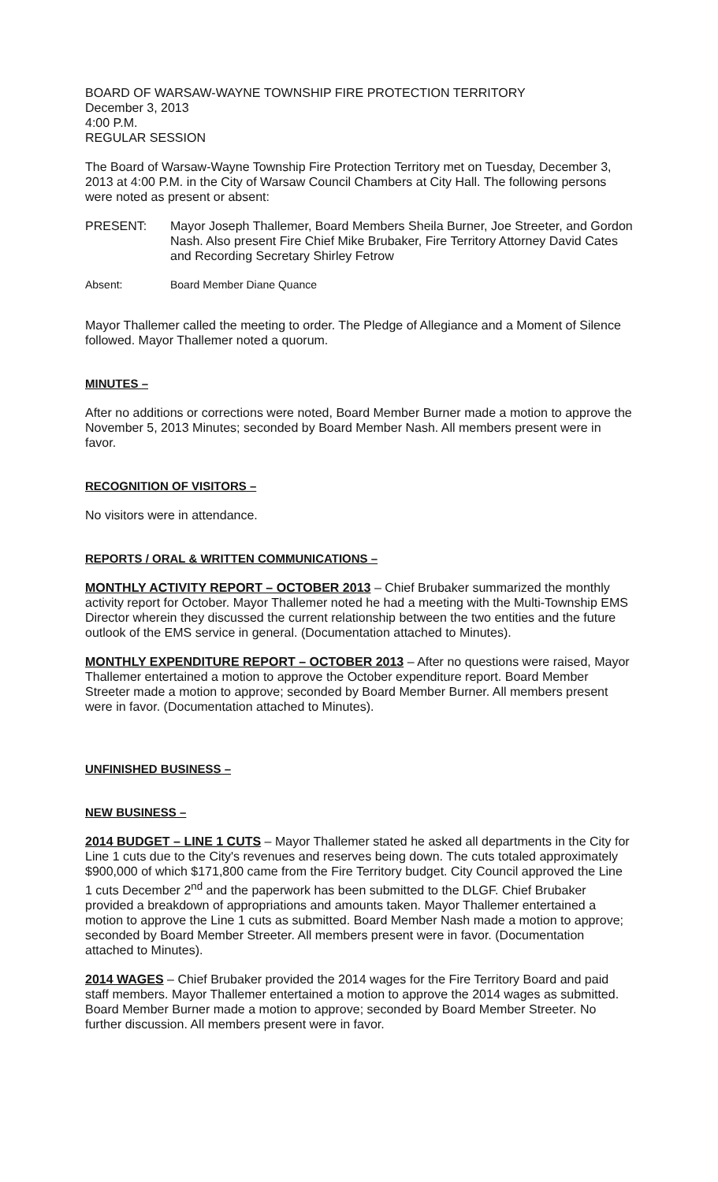BOARD OF WARSAW-WAYNE TOWNSHIP FIRE PROTECTION TERRITORY
December 3, 2013
4:00 P.M.
REGULAR SESSION
The Board of Warsaw-Wayne Township Fire Protection Territory met on Tuesday, December 3, 2013 at 4:00 P.M. in the City of Warsaw Council Chambers at City Hall. The following persons were noted as present or absent:
PRESENT: Mayor Joseph Thallemer, Board Members Sheila Burner, Joe Streeter, and Gordon Nash. Also present Fire Chief Mike Brubaker, Fire Territory Attorney David Cates and Recording Secretary Shirley Fetrow
Absent: Board Member Diane Quance
Mayor Thallemer called the meeting to order. The Pledge of Allegiance and a Moment of Silence followed. Mayor Thallemer noted a quorum.
MINUTES –
After no additions or corrections were noted, Board Member Burner made a motion to approve the November 5, 2013 Minutes; seconded by Board Member Nash. All members present were in favor.
RECOGNITION OF VISITORS –
No visitors were in attendance.
REPORTS / ORAL & WRITTEN COMMUNICATIONS –
MONTHLY ACTIVITY REPORT – OCTOBER 2013 – Chief Brubaker summarized the monthly activity report for October. Mayor Thallemer noted he had a meeting with the Multi-Township EMS Director wherein they discussed the current relationship between the two entities and the future outlook of the EMS service in general. (Documentation attached to Minutes).
MONTHLY EXPENDITURE REPORT – OCTOBER 2013 – After no questions were raised, Mayor Thallemer entertained a motion to approve the October expenditure report. Board Member Streeter made a motion to approve; seconded by Board Member Burner. All members present were in favor. (Documentation attached to Minutes).
UNFINISHED BUSINESS –
NEW BUSINESS –
2014 BUDGET – LINE 1 CUTS – Mayor Thallemer stated he asked all departments in the City for Line 1 cuts due to the City's revenues and reserves being down. The cuts totaled approximately $900,000 of which $171,800 came from the Fire Territory budget. City Council approved the Line 1 cuts December 2<sup>nd</sup> and the paperwork has been submitted to the DLGF. Chief Brubaker provided a breakdown of appropriations and amounts taken. Mayor Thallemer entertained a motion to approve the Line 1 cuts as submitted. Board Member Nash made a motion to approve; seconded by Board Member Streeter. All members present were in favor. (Documentation attached to Minutes).
2014 WAGES – Chief Brubaker provided the 2014 wages for the Fire Territory Board and paid staff members. Mayor Thallemer entertained a motion to approve the 2014 wages as submitted. Board Member Burner made a motion to approve; seconded by Board Member Streeter. No further discussion. All members present were in favor.